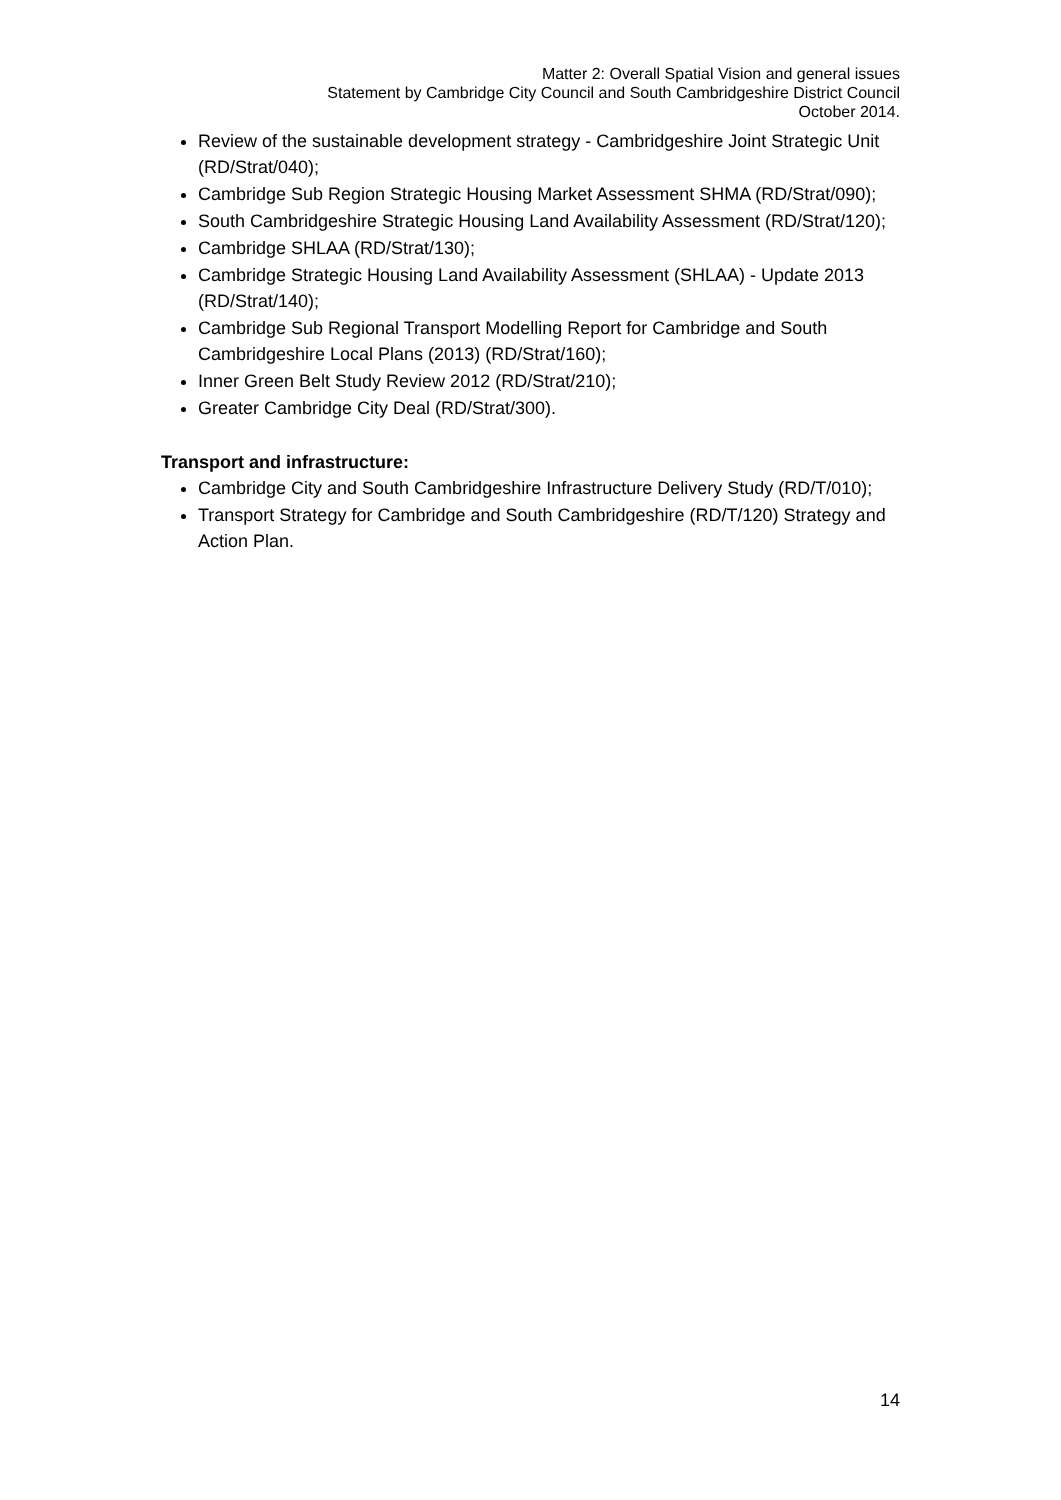Matter 2: Overall Spatial Vision and general issues
Statement by Cambridge City Council and South Cambridgeshire District Council
October 2014.
Review of the sustainable development strategy - Cambridgeshire Joint Strategic Unit (RD/Strat/040);
Cambridge Sub Region Strategic Housing Market Assessment SHMA (RD/Strat/090);
South Cambridgeshire Strategic Housing Land Availability Assessment (RD/Strat/120);
Cambridge SHLAA (RD/Strat/130);
Cambridge Strategic Housing Land Availability Assessment (SHLAA) - Update 2013 (RD/Strat/140);
Cambridge Sub Regional Transport Modelling Report for Cambridge and South Cambridgeshire Local Plans (2013) (RD/Strat/160);
Inner Green Belt Study Review 2012 (RD/Strat/210);
Greater Cambridge City Deal (RD/Strat/300).
Transport and infrastructure:
Cambridge City and South Cambridgeshire Infrastructure Delivery Study (RD/T/010);
Transport Strategy for Cambridge and South Cambridgeshire (RD/T/120) Strategy and Action Plan.
14